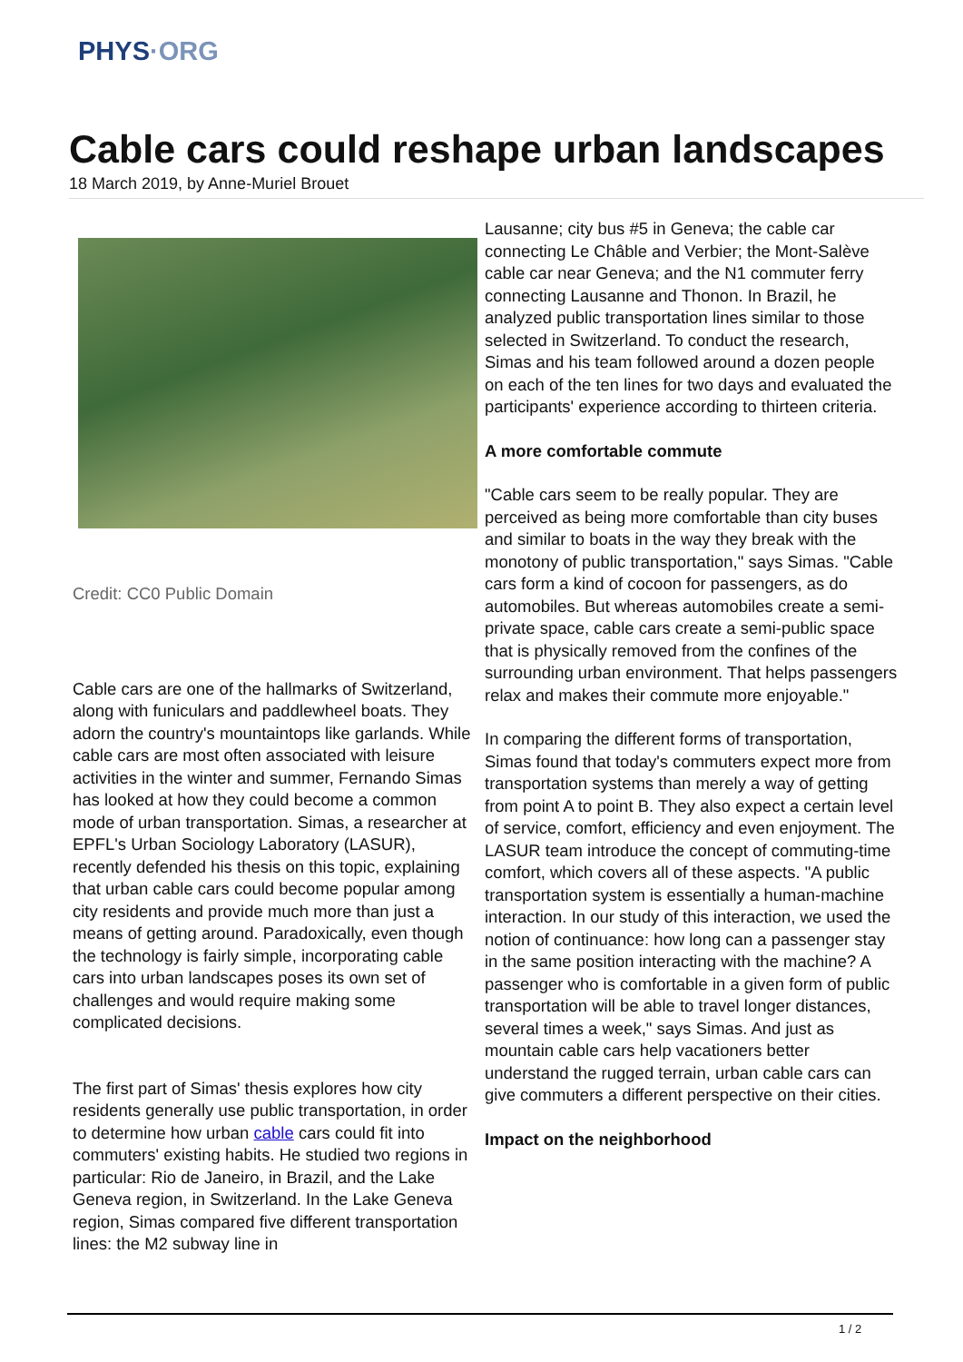PHYS·ORG
Cable cars could reshape urban landscapes
18 March 2019, by Anne-Muriel Brouet
Credit: CC0 Public Domain
Cable cars are one of the hallmarks of Switzerland, along with funiculars and paddlewheel boats. They adorn the country's mountaintops like garlands. While cable cars are most often associated with leisure activities in the winter and summer, Fernando Simas has looked at how they could become a common mode of urban transportation. Simas, a researcher at EPFL's Urban Sociology Laboratory (LASUR), recently defended his thesis on this topic, explaining that urban cable cars could become popular among city residents and provide much more than just a means of getting around. Paradoxically, even though the technology is fairly simple, incorporating cable cars into urban landscapes poses its own set of challenges and would require making some complicated decisions.
The first part of Simas' thesis explores how city residents generally use public transportation, in order to determine how urban cable cars could fit into commuters' existing habits. He studied two regions in particular: Rio de Janeiro, in Brazil, and the Lake Geneva region, in Switzerland. In the Lake Geneva region, Simas compared five different transportation lines: the M2 subway line in
Lausanne; city bus #5 in Geneva; the cable car connecting Le Châble and Verbier; the Mont-Salève cable car near Geneva; and the N1 commuter ferry connecting Lausanne and Thonon. In Brazil, he analyzed public transportation lines similar to those selected in Switzerland. To conduct the research, Simas and his team followed around a dozen people on each of the ten lines for two days and evaluated the participants' experience according to thirteen criteria.
A more comfortable commute
"Cable cars seem to be really popular. They are perceived as being more comfortable than city buses and similar to boats in the way they break with the monotony of public transportation," says Simas. "Cable cars form a kind of cocoon for passengers, as do automobiles. But whereas automobiles create a semi-private space, cable cars create a semi-public space that is physically removed from the confines of the surrounding urban environment. That helps passengers relax and makes their commute more enjoyable."
In comparing the different forms of transportation, Simas found that today's commuters expect more from transportation systems than merely a way of getting from point A to point B. They also expect a certain level of service, comfort, efficiency and even enjoyment. The LASUR team introduce the concept of commuting-time comfort, which covers all of these aspects. "A public transportation system is essentially a human-machine interaction. In our study of this interaction, we used the notion of continuance: how long can a passenger stay in the same position interacting with the machine? A passenger who is comfortable in a given form of public transportation will be able to travel longer distances, several times a week," says Simas. And just as mountain cable cars help vacationers better understand the rugged terrain, urban cable cars can give commuters a different perspective on their cities.
Impact on the neighborhood
1 / 2